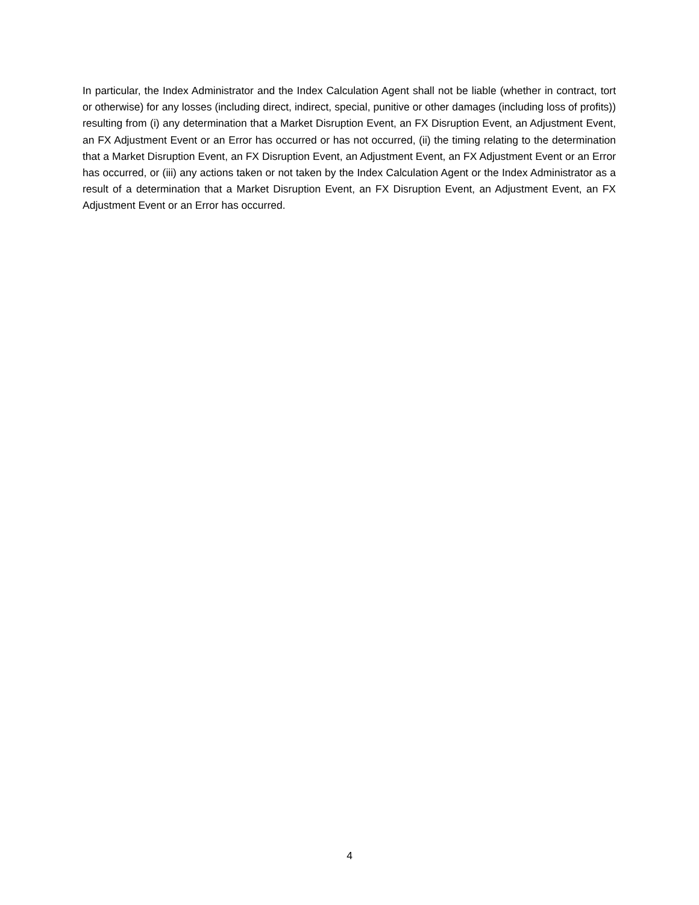In particular, the Index Administrator and the Index Calculation Agent shall not be liable (whether in contract, tort or otherwise) for any losses (including direct, indirect, special, punitive or other damages (including loss of profits)) resulting from (i) any determination that a Market Disruption Event, an FX Disruption Event, an Adjustment Event, an FX Adjustment Event or an Error has occurred or has not occurred, (ii) the timing relating to the determination that a Market Disruption Event, an FX Disruption Event, an Adjustment Event, an FX Adjustment Event or an Error has occurred, or (iii) any actions taken or not taken by the Index Calculation Agent or the Index Administrator as a result of a determination that a Market Disruption Event, an FX Disruption Event, an Adjustment Event, an FX Adjustment Event or an Error has occurred.
4